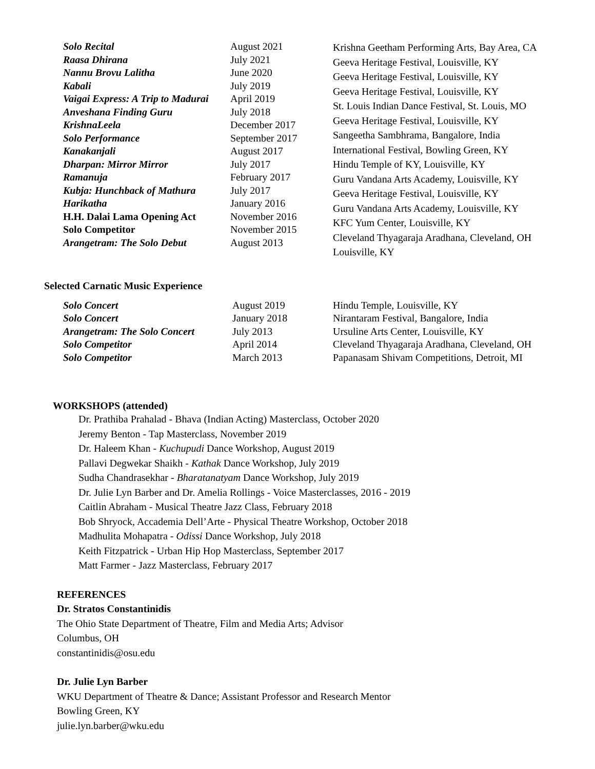Solo Recital
Raasa Dhirana
Nannu Brovu Lalitha
Kabali
Vaigai Express: A Trip to Madurai
Anveshana Finding Guru
KrishnaLeela
Solo Performance
Kanakanjali
Dharpan: Mirror Mirror
Ramanuja
Kubja: Hunchback of Mathura
Harikatha
H.H. Dalai Lama Opening Act
Solo Competitor
Arangetram: The Solo Debut
August 2021
July 2021
June 2020
July 2019
April 2019
July 2018
December 2017
September 2017
August 2017
July 2017
February 2017
July 2017
January 2016
November 2016
November 2015
August 2013
Krishna Geetham Performing Arts, Bay Area, CA
Geeva Heritage Festival, Louisville, KY
Geeva Heritage Festival, Louisville, KY
Geeva Heritage Festival, Louisville, KY
St. Louis Indian Dance Festival, St. Louis, MO
Geeva Heritage Festival, Louisville, KY
Sangeetha Sambhrama, Bangalore, India
International Festival, Bowling Green, KY
Hindu Temple of KY, Louisville, KY
Guru Vandana Arts Academy, Louisville, KY
Geeva Heritage Festival, Louisville, KY
Guru Vandana Arts Academy, Louisville, KY
KFC Yum Center, Louisville, KY
Cleveland Thyagaraja Aradhana, Cleveland, OH
Louisville, KY
Selected Carnatic Music Experience
Solo Concert
Solo Concert
Arangetram: The Solo Concert
Solo Competitor
Solo Competitor
August 2019
January 2018
July 2013
April 2014
March 2013
Hindu Temple, Louisville, KY
Nirantaram Festival, Bangalore, India
Ursuline Arts Center, Louisville, KY
Cleveland Thyagaraja Aradhana, Cleveland, OH
Papanasam Shivam Competitions, Detroit, MI
WORKSHOPS (attended)
Dr. Prathiba Prahalad - Bhava (Indian Acting) Masterclass, October 2020
Jeremy Benton - Tap Masterclass, November 2019
Dr. Haleem Khan - Kuchupudi Dance Workshop, August 2019
Pallavi Degwekar Shaikh - Kathak Dance Workshop, July 2019
Sudha Chandrasekhar - Bharatanatyam Dance Workshop, July 2019
Dr. Julie Lyn Barber and Dr. Amelia Rollings - Voice Masterclasses, 2016 - 2019
Caitlin Abraham - Musical Theatre Jazz Class, February 2018
Bob Shryock, Accademia Dell’Arte - Physical Theatre Workshop, October 2018
Madhulita Mohapatra - Odissi Dance Workshop, July 2018
Keith Fitzpatrick - Urban Hip Hop Masterclass, September 2017
Matt Farmer - Jazz Masterclass, February 2017
REFERENCES
Dr. Stratos Constantinidis
The Ohio State Department of Theatre, Film and Media Arts; Advisor
Columbus, OH
constantinidis@osu.edu
Dr. Julie Lyn Barber
WKU Department of Theatre & Dance; Assistant Professor and Research Mentor
Bowling Green, KY
julie.lyn.barber@wku.edu